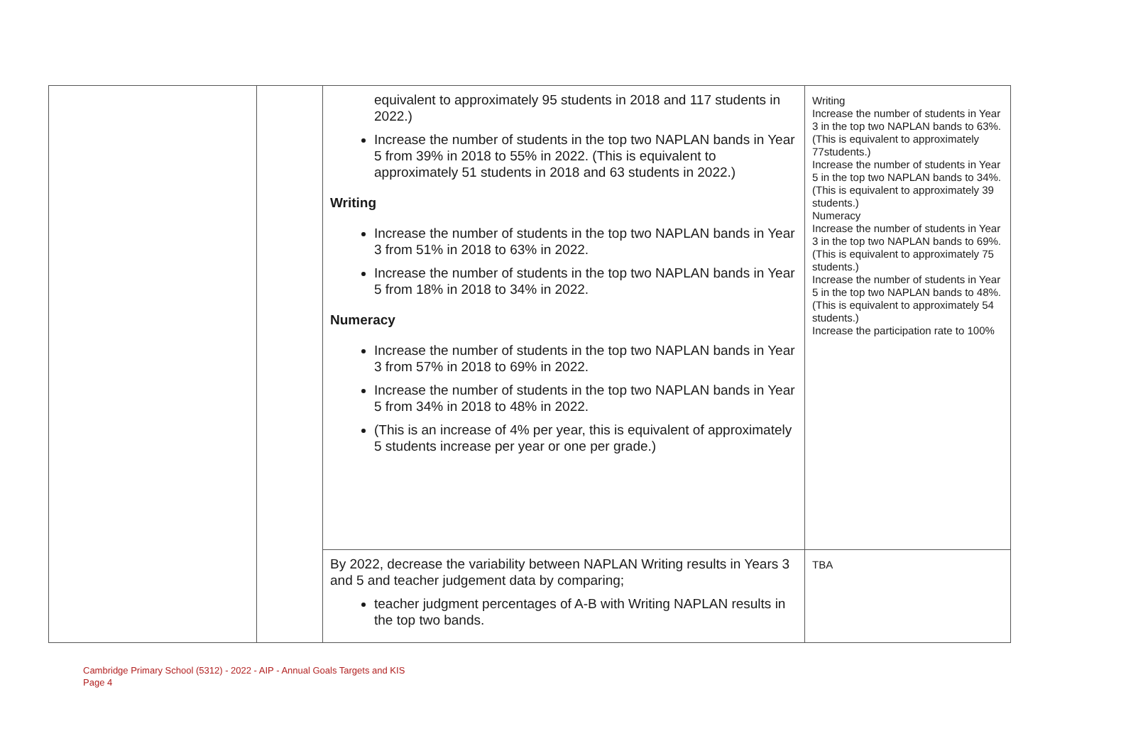| | | equivalent to approximately 95 students in 2018 and 117 students in 2022.) Increase the number of students in the top two NAPLAN bands in Year 5 from 39% in 2018 to 55% in 2022. (This is equivalent to approximately 51 students in 2018 and 63 students in 2022.) Writing Increase the number of students in the top two NAPLAN bands in Year 3 from 51% in 2018 to 63% in 2022. Increase the number of students in the top two NAPLAN bands in Year 5 from 18% in 2018 to 34% in 2022. Numeracy Increase the number of students in the top two NAPLAN bands in Year 3 from 57% in 2018 to 69% in 2022. Increase the number of students in the top two NAPLAN bands in Year 5 from 34% in 2018 to 48% in 2022. (This is an increase of 4% per year, this is equivalent of approximately 5 students increase per year or one per grade.) | Writing Increase the number of students in Year 3 in the top two NAPLAN bands to 63%. (This is equivalent to approximately 77students.) Increase the number of students in Year 5 in the top two NAPLAN bands to 34%. (This is equivalent to approximately 39 students.) Numeracy Increase the number of students in Year 3 in the top two NAPLAN bands to 69%. (This is equivalent to approximately 75 students.) Increase the number of students in Year 5 in the top two NAPLAN bands to 48%. (This is equivalent to approximately 54 students.) Increase the participation rate to 100% |
| | | By 2022, decrease the variability between NAPLAN Writing results in Years 3 and 5 and teacher judgement data by comparing; teacher judgment percentages of A-B with Writing NAPLAN results in the top two bands. | TBA |
Cambridge Primary School (5312) - 2022 - AIP - Annual Goals Targets and KIS
Page 4